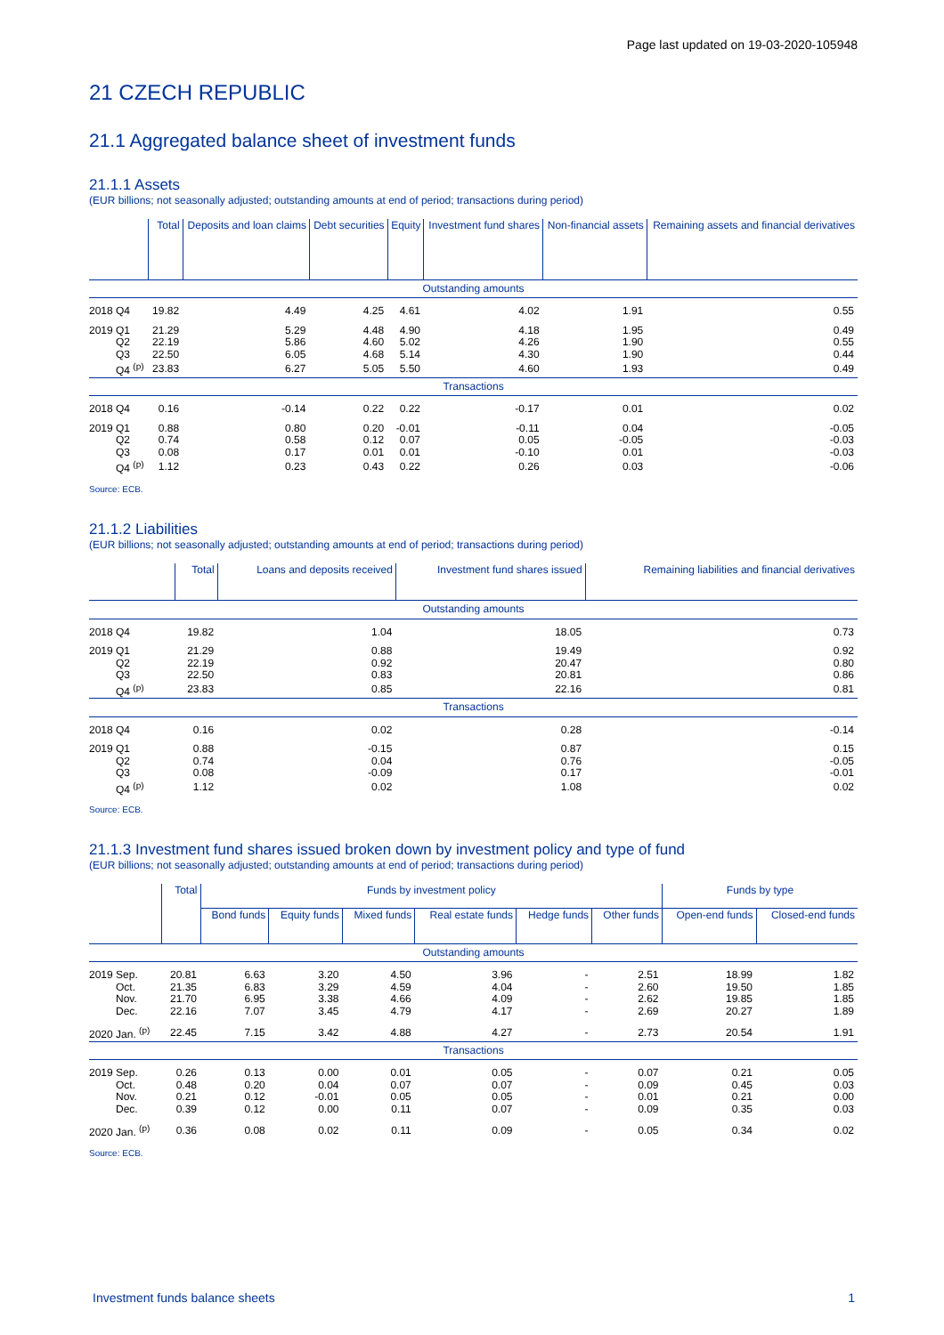Page last updated on 19-03-2020-105948
21 CZECH REPUBLIC
21.1 Aggregated balance sheet of investment funds
21.1.1 Assets
(EUR billions; not seasonally adjusted; outstanding amounts at end of period; transactions during period)
| | Total | Deposits and loan claims | Debt securities | Equity | Investment fund shares | Non-financial assets | Remaining assets and financial derivatives |
| --- | --- | --- | --- | --- | --- | --- | --- |
| Outstanding amounts | | | | | | | |
| 2018 Q4 | 19.82 | 4.49 | 4.25 | 4.61 | 4.02 | 1.91 | 0.55 |
| 2019 Q1 | 21.29 | 5.29 | 4.48 | 4.90 | 4.18 | 1.95 | 0.49 |
| Q2 | 22.19 | 5.86 | 4.60 | 5.02 | 4.26 | 1.90 | 0.55 |
| Q3 | 22.50 | 6.05 | 4.68 | 5.14 | 4.30 | 1.90 | 0.44 |
| Q4 <sup>(p)</sup> | 23.83 | 6.27 | 5.05 | 5.50 | 4.60 | 1.93 | 0.49 |
| Transactions | | | | | | | |
| 2018 Q4 | 0.16 | -0.14 | 0.22 | 0.22 | -0.17 | 0.01 | 0.02 |
| 2019 Q1 | 0.88 | 0.80 | 0.20 | -0.01 | -0.11 | 0.04 | -0.05 |
| Q2 | 0.74 | 0.58 | 0.12 | 0.07 | 0.05 | -0.05 | -0.03 |
| Q3 | 0.08 | 0.17 | 0.01 | 0.01 | -0.10 | 0.01 | -0.03 |
| Q4 <sup>(p)</sup> | 1.12 | 0.23 | 0.43 | 0.22 | 0.26 | 0.03 | -0.06 |
Source: ECB.
21.1.2 Liabilities
(EUR billions; not seasonally adjusted; outstanding amounts at end of period; transactions during period)
| | Total | Loans and deposits received | Investment fund shares issued | Remaining liabilities and financial derivatives |
| --- | --- | --- | --- | --- |
| Outstanding amounts | | | | |
| 2018 Q4 | 19.82 | 1.04 | 18.05 | 0.73 |
| 2019 Q1 | 21.29 | 0.88 | 19.49 | 0.92 |
| Q2 | 22.19 | 0.92 | 20.47 | 0.80 |
| Q3 | 22.50 | 0.83 | 20.81 | 0.86 |
| Q4 <sup>(p)</sup> | 23.83 | 0.85 | 22.16 | 0.81 |
| Transactions | | | | |
| 2018 Q4 | 0.16 | 0.02 | 0.28 | -0.14 |
| 2019 Q1 | 0.88 | -0.15 | 0.87 | 0.15 |
| Q2 | 0.74 | 0.04 | 0.76 | -0.05 |
| Q3 | 0.08 | -0.09 | 0.17 | -0.01 |
| Q4 <sup>(p)</sup> | 1.12 | 0.02 | 1.08 | 0.02 |
Source: ECB.
21.1.3 Investment fund shares issued broken down by investment policy and type of fund
(EUR billions; not seasonally adjusted; outstanding amounts at end of period; transactions during period)
| | Total | Funds by investment policy | | | | | | Funds by type | |
| --- | --- | --- | --- | --- | --- | --- | --- | --- | --- |
| | | Bond funds | Equity funds | Mixed funds | Real estate funds | Hedge funds | Other funds | Open-end funds | Closed-end funds |
| Outstanding amounts | | | | | | | | | |
| 2019 Sep. | 20.81 | 6.63 | 3.20 | 4.50 | 3.96 | - | 2.51 | 18.99 | 1.82 |
| Oct. | 21.35 | 6.83 | 3.29 | 4.59 | 4.04 | - | 2.60 | 19.50 | 1.85 |
| Nov. | 21.70 | 6.95 | 3.38 | 4.66 | 4.09 | - | 2.62 | 19.85 | 1.85 |
| Dec. | 22.16 | 7.07 | 3.45 | 4.79 | 4.17 | - | 2.69 | 20.27 | 1.89 |
| 2020 Jan. <sup>(p)</sup> | 22.45 | 7.15 | 3.42 | 4.88 | 4.27 | - | 2.73 | 20.54 | 1.91 |
| Transactions | | | | | | | | | |
| 2019 Sep. | 0.26 | 0.13 | 0.00 | 0.01 | 0.05 | - | 0.07 | 0.21 | 0.05 |
| Oct. | 0.48 | 0.20 | 0.04 | 0.07 | 0.07 | - | 0.09 | 0.45 | 0.03 |
| Nov. | 0.21 | 0.12 | -0.01 | 0.05 | 0.05 | - | 0.01 | 0.21 | 0.00 |
| Dec. | 0.39 | 0.12 | 0.00 | 0.11 | 0.07 | - | 0.09 | 0.35 | 0.03 |
| 2020 Jan. <sup>(p)</sup> | 0.36 | 0.08 | 0.02 | 0.11 | 0.09 | - | 0.05 | 0.34 | 0.02 |
Source: ECB.
Investment funds balance sheets 1